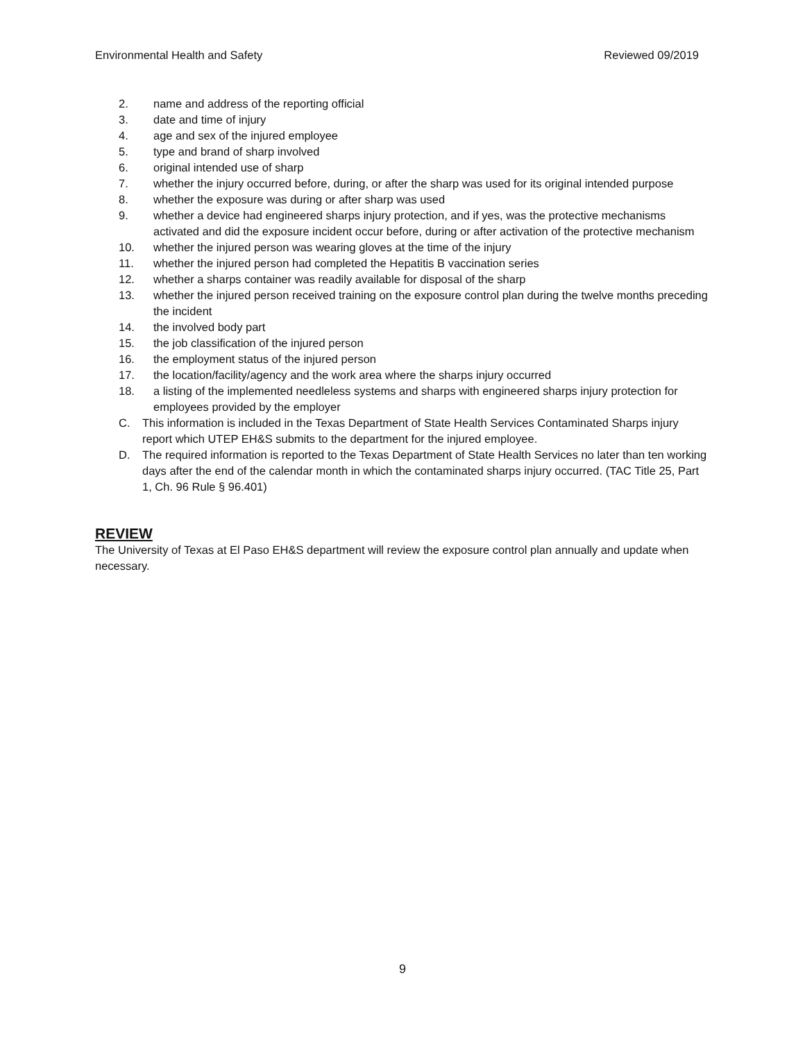Environmental Health and Safety Reviewed 09/2019
2. name and address of the reporting official
3. date and time of injury
4. age and sex of the injured employee
5. type and brand of sharp involved
6. original intended use of sharp
7. whether the injury occurred before, during, or after the sharp was used for its original intended purpose
8. whether the exposure was during or after sharp was used
9. whether a device had engineered sharps injury protection, and if yes, was the protective mechanisms activated and did the exposure incident occur before, during or after activation of the protective mechanism
10. whether the injured person was wearing gloves at the time of the injury
11. whether the injured person had completed the Hepatitis B vaccination series
12. whether a sharps container was readily available for disposal of the sharp
13. whether the injured person received training on the exposure control plan during the twelve months preceding the incident
14. the involved body part
15. the job classification of the injured person
16. the employment status of the injured person
17. the location/facility/agency and the work area where the sharps injury occurred
18. a listing of the implemented needleless systems and sharps with engineered sharps injury protection for employees provided by the employer
C. This information is included in the Texas Department of State Health Services Contaminated Sharps injury report which UTEP EH&S submits to the department for the injured employee.
D. The required information is reported to the Texas Department of State Health Services no later than ten working days after the end of the calendar month in which the contaminated sharps injury occurred. (TAC Title 25, Part 1, Ch. 96 Rule § 96.401)
REVIEW
The University of Texas at El Paso EH&S department will review the exposure control plan annually and update when necessary.
9